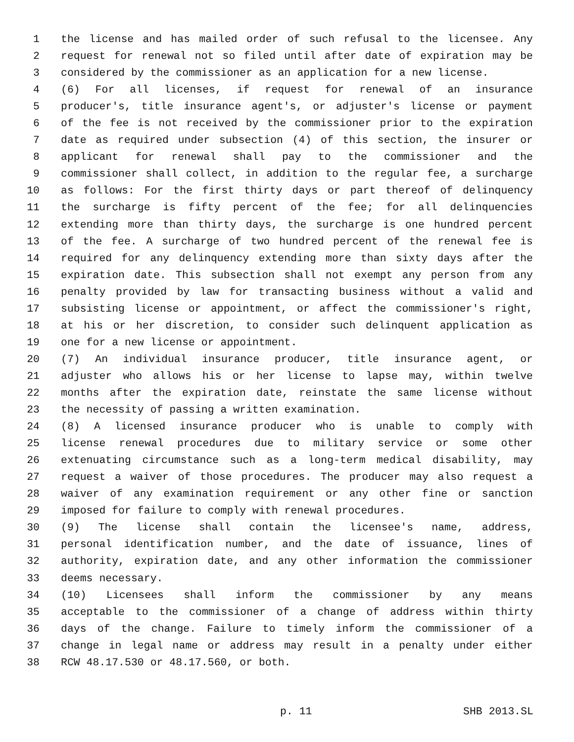1 the license and has mailed order of such refusal to the licensee. Any
2 request for renewal not so filed until after date of expiration may be
3 considered by the commissioner as an application for a new license.
4 (6) For all licenses, if request for renewal of an insurance
5 producer's, title insurance agent's, or adjuster's license or payment
6 of the fee is not received by the commissioner prior to the expiration
7 date as required under subsection (4) of this section, the insurer or
8 applicant for renewal shall pay to the commissioner and the
9 commissioner shall collect, in addition to the regular fee, a surcharge
10 as follows: For the first thirty days or part thereof of delinquency
11 the surcharge is fifty percent of the fee; for all delinquencies
12 extending more than thirty days, the surcharge is one hundred percent
13 of the fee. A surcharge of two hundred percent of the renewal fee is
14 required for any delinquency extending more than sixty days after the
15 expiration date. This subsection shall not exempt any person from any
16 penalty provided by law for transacting business without a valid and
17 subsisting license or appointment, or affect the commissioner's right,
18 at his or her discretion, to consider such delinquent application as
19 one for a new license or appointment.
20 (7) An individual insurance producer, title insurance agent, or
21 adjuster who allows his or her license to lapse may, within twelve
22 months after the expiration date, reinstate the same license without
23 the necessity of passing a written examination.
24 (8) A licensed insurance producer who is unable to comply with
25 license renewal procedures due to military service or some other
26 extenuating circumstance such as a long-term medical disability, may
27 request a waiver of those procedures. The producer may also request a
28 waiver of any examination requirement or any other fine or sanction
29 imposed for failure to comply with renewal procedures.
30 (9) The license shall contain the licensee's name, address,
31 personal identification number, and the date of issuance, lines of
32 authority, expiration date, and any other information the commissioner
33 deems necessary.
34 (10) Licensees shall inform the commissioner by any means
35 acceptable to the commissioner of a change of address within thirty
36 days of the change. Failure to timely inform the commissioner of a
37 change in legal name or address may result in a penalty under either
38 RCW 48.17.530 or 48.17.560, or both.
p. 11 SHB 2013.SL